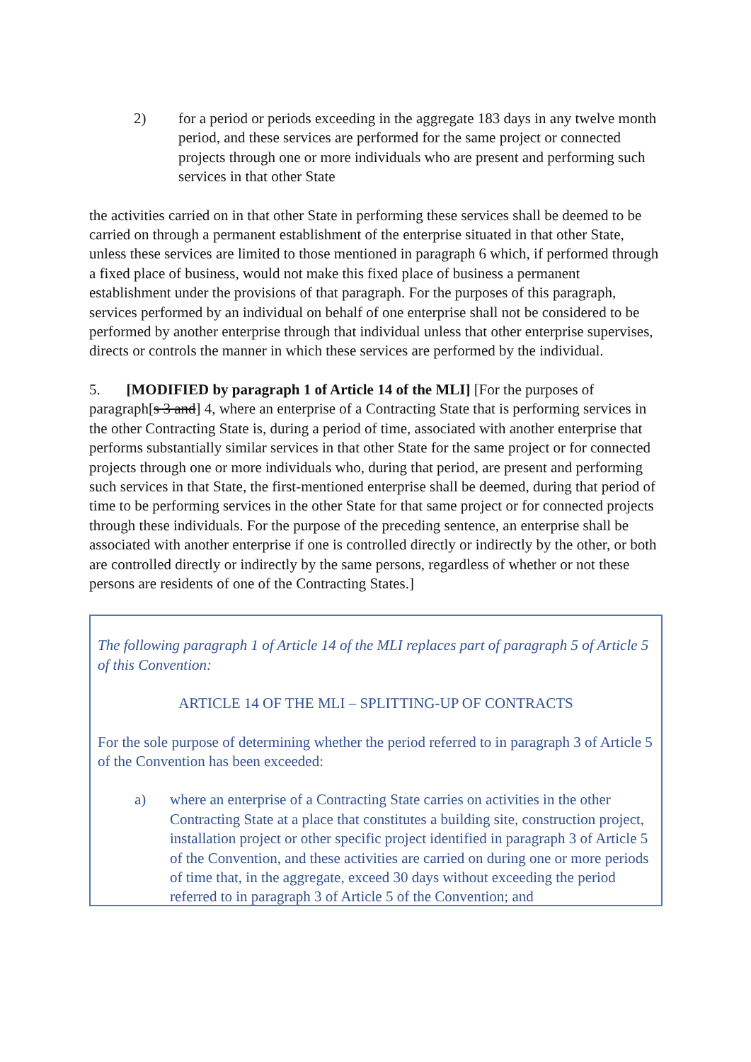2) for a period or periods exceeding in the aggregate 183 days in any twelve month period, and these services are performed for the same project or connected projects through one or more individuals who are present and performing such services in that other State
the activities carried on in that other State in performing these services shall be deemed to be carried on through a permanent establishment of the enterprise situated in that other State, unless these services are limited to those mentioned in paragraph 6 which, if performed through a fixed place of business, would not make this fixed place of business a permanent establishment under the provisions of that paragraph. For the purposes of this paragraph, services performed by an individual on behalf of one enterprise shall not be considered to be performed by another enterprise through that individual unless that other enterprise supervises, directs or controls the manner in which these services are performed by the individual.
5. [MODIFIED by paragraph 1 of Article 14 of the MLI] [For the purposes of paragraph[s 3 and] 4, where an enterprise of a Contracting State that is performing services in the other Contracting State is, during a period of time, associated with another enterprise that performs substantially similar services in that other State for the same project or for connected projects through one or more individuals who, during that period, are present and performing such services in that State, the first-mentioned enterprise shall be deemed, during that period of time to be performing services in the other State for that same project or for connected projects through these individuals. For the purpose of the preceding sentence, an enterprise shall be associated with another enterprise if one is controlled directly or indirectly by the other, or both are controlled directly or indirectly by the same persons, regardless of whether or not these persons are residents of one of the Contracting States.]
The following paragraph 1 of Article 14 of the MLI replaces part of paragraph 5 of Article 5 of this Convention:
ARTICLE 14 OF THE MLI – SPLITTING-UP OF CONTRACTS
For the sole purpose of determining whether the period referred to in paragraph 3 of Article 5 of the Convention has been exceeded:
a) where an enterprise of a Contracting State carries on activities in the other Contracting State at a place that constitutes a building site, construction project, installation project or other specific project identified in paragraph 3 of Article 5 of the Convention, and these activities are carried on during one or more periods of time that, in the aggregate, exceed 30 days without exceeding the period referred to in paragraph 3 of Article 5 of the Convention; and